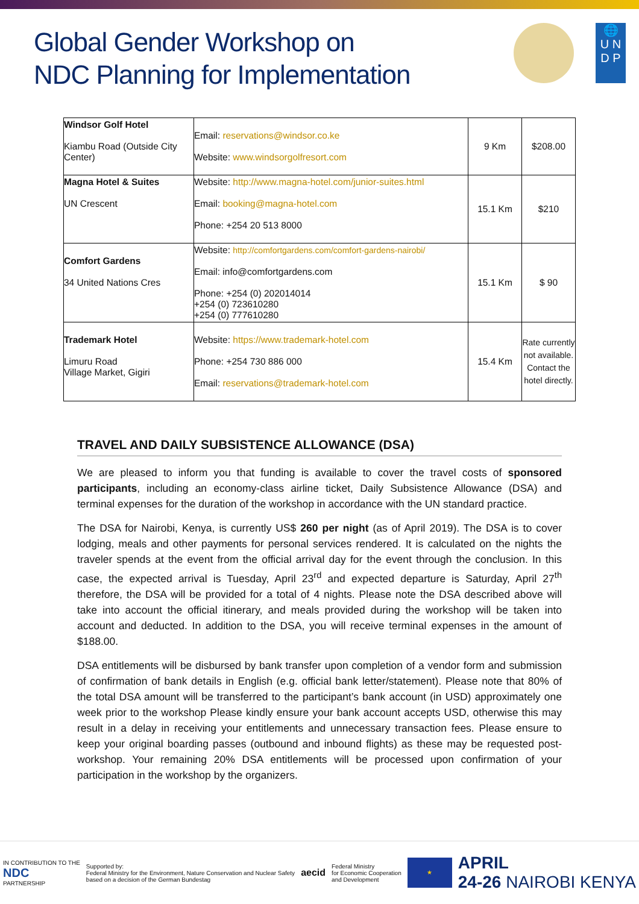Global Gender Workshop on
NDC Planning for Implementation
🌐
U N
D P
| Windsor Golf Hotel Kiambu Road (Outside City Center) | Email: reservations@windsor.co.ke Website: www.windsorgolfresort.com | 9 Km | $208.00 |
| Magna Hotel & Suites UN Crescent | Website: http://www.magna-hotel.com/junior-suites.html Email: booking@magna-hotel.com Phone: +254 20 513 8000 | 15.1 Km | $210 |
| Comfort Gardens 34 United Nations Cres | Website: http://comfortgardens.com/comfort-gardens-nairobi/ Email: info@comfortgardens.com Phone: +254 (0) 202014014 +254 (0) 723610280 +254 (0) 777610280 | 15.1 Km | $ 90 |
| Trademark Hotel Limuru Road Village Market, Gigiri | Website: https://www.trademark-hotel.com Phone: +254 730 886 000 Email: reservations@trademark-hotel.com | 15.4 Km | Rate currently not available. Contact the hotel directly. |
TRAVEL AND DAILY SUBSISTENCE ALLOWANCE (DSA)
We are pleased to inform you that funding is available to cover the travel costs of sponsored participants, including an economy-class airline ticket, Daily Subsistence Allowance (DSA) and terminal expenses for the duration of the workshop in accordance with the UN standard practice.
The DSA for Nairobi, Kenya, is currently US$ 260 per night (as of April 2019). The DSA is to cover lodging, meals and other payments for personal services rendered. It is calculated on the nights the traveler spends at the event from the official arrival day for the event through the conclusion. In this case, the expected arrival is Tuesday, April 23<sup>rd</sup> and expected departure is Saturday, April 27<sup>th</sup> therefore, the DSA will be provided for a total of 4 nights. Please note the DSA described above will take into account the official itinerary, and meals provided during the workshop will be taken into account and deducted. In addition to the DSA, you will receive terminal expenses in the amount of $188.00.
DSA entitlements will be disbursed by bank transfer upon completion of a vendor form and submission of confirmation of bank details in English (e.g. official bank letter/statement). Please note that 80% of the total DSA amount will be transferred to the participant’s bank account (in USD) approximately one week prior to the workshop Please kindly ensure your bank account accepts USD, otherwise this may result in a delay in receiving your entitlements and unnecessary transaction fees. Please ensure to keep your original boarding passes (outbound and inbound flights) as these may be requested post-workshop. Your remaining 20% DSA entitlements will be processed upon confirmation of your participation in the workshop by the organizers.
IN CONTRIBUTION TO THE
NDC
PARTNERSHIP
Supported by:
Federal Ministry for the Environment, Nature Conservation and Nuclear Safety
based on a decision of the German Bundestag
aecid
Federal Ministry
for Economic Cooperation
and Development
★
APRIL
24-26 NAIROBI KENYA